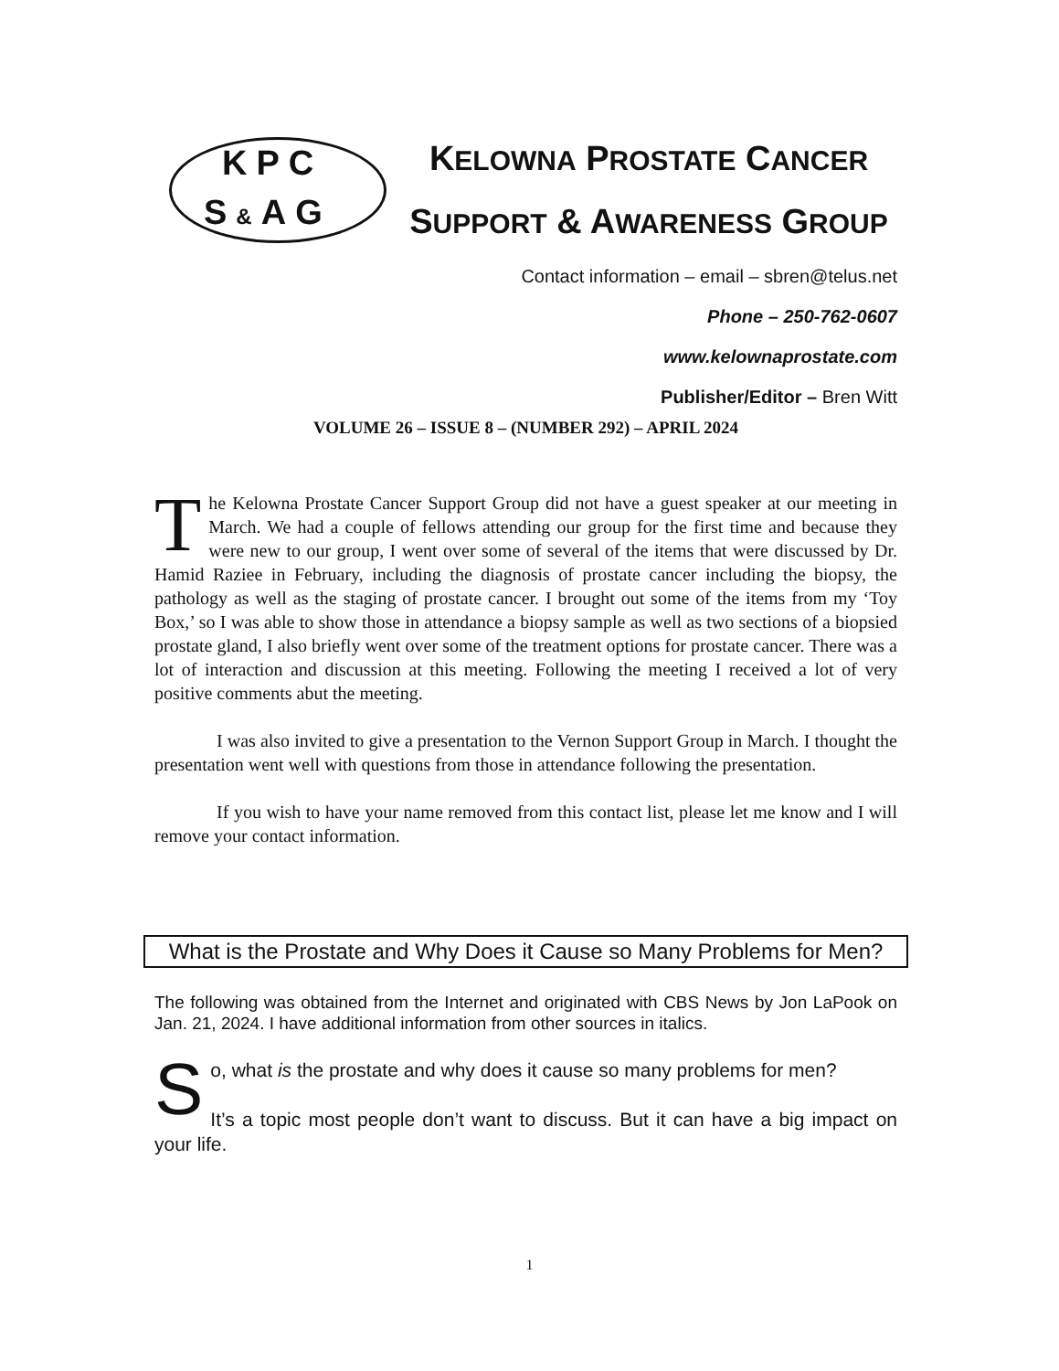KPC
S&AG
KELOWNA PROSTATE CANCER
SUPPORT & AWARENESS GROUP
Contact information – email – sbren@telus.net
Phone – 250-762-0607
www.kelownaprostate.com
Publisher/Editor – Bren Witt
VOLUME 26 – ISSUE 8 – (NUMBER 292) – APRIL 2024
The Kelowna Prostate Cancer Support Group did not have a guest speaker at our meeting in March. We had a couple of fellows attending our group for the first time and because they were new to our group, I went over some of several of the items that were discussed by Dr. Hamid Raziee in February, including the diagnosis of prostate cancer including the biopsy, the pathology as well as the staging of prostate cancer. I brought out some of the items from my ‘Toy Box,’ so I was able to show those in attendance a biopsy sample as well as two sections of a biopsied prostate gland, I also briefly went over some of the treatment options for prostate cancer. There was a lot of interaction and discussion at this meeting. Following the meeting I received a lot of very positive comments abut the meeting.
I was also invited to give a presentation to the Vernon Support Group in March. I thought the presentation went well with questions from those in attendance following the presentation.
If you wish to have your name removed from this contact list, please let me know and I will remove your contact information.
What is the Prostate and Why Does it Cause so Many Problems for Men?
The following was obtained from the Internet and originated with CBS News by Jon LaPook on Jan. 21, 2024. I have additional information from other sources in italics.
So, what is the prostate and why does it cause so many problems for men?
It’s a topic most people don’t want to discuss. But it can have a big impact on your life.
1